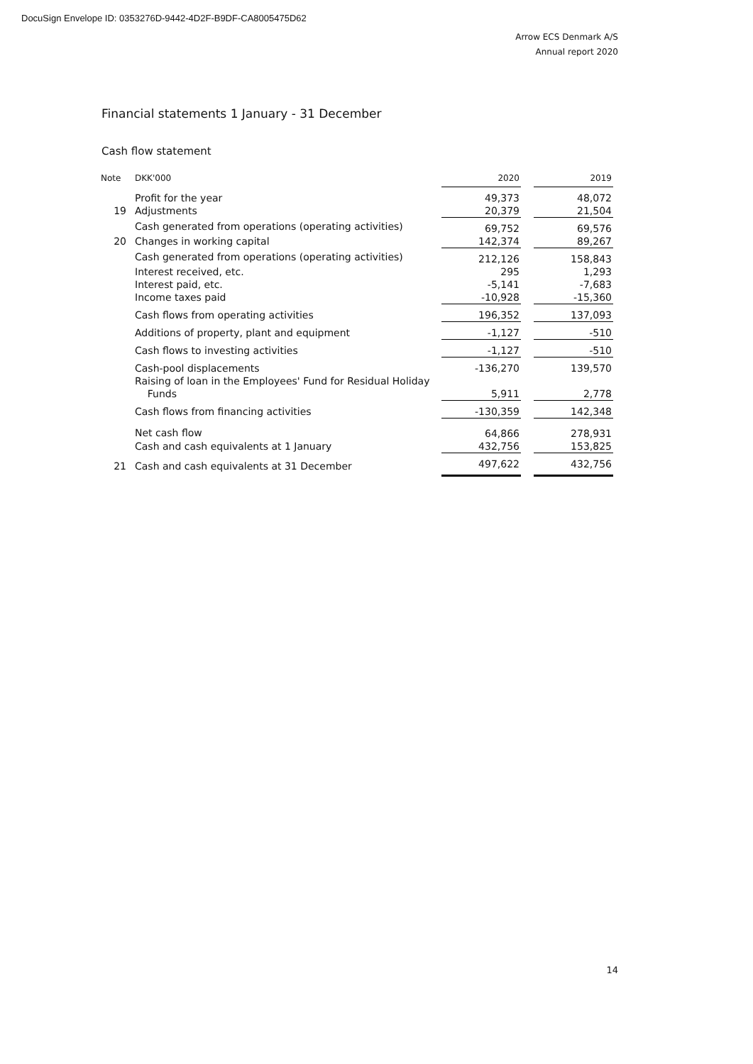DocuSign Envelope ID: 0353276D-9442-4D2F-B9DF-CA8005475D62
Arrow ECS Denmark A/S
Annual report 2020
Financial statements 1 January - 31 December
Cash flow statement
| Note | DKK'000 | 2020 | | 2019 |
| --- | --- | --- | --- | --- |
| | Profit for the year | 49,373 | | 48,072 |
| 19 | Adjustments | 20,379 | | 21,504 |
| | Cash generated from operations (operating activities) | 69,752 | | 69,576 |
| 20 | Changes in working capital | 142,374 | | 89,267 |
| | Cash generated from operations (operating activities) | 212,126 | | 158,843 |
| | Interest received, etc. | 295 | | 1,293 |
| | Interest paid, etc. | -5,141 | | -7,683 |
| | Income taxes paid | -10,928 | | -15,360 |
| | Cash flows from operating activities | 196,352 | | 137,093 |
| | Additions of property, plant and equipment | -1,127 | | -510 |
| | Cash flows to investing activities | -1,127 | | -510 |
| | Cash-pool displacements | -136,270 | | 139,570 |
| | Raising of loan in the Employees' Fund for Residual Holiday Funds | 5,911 | | 2,778 |
| | Cash flows from financing activities | -130,359 | | 142,348 |
| | Net cash flow | 64,866 | | 278,931 |
| | Cash and cash equivalents at 1 January | 432,756 | | 153,825 |
| 21 | Cash and cash equivalents at 31 December | 497,622 | | 432,756 |
14